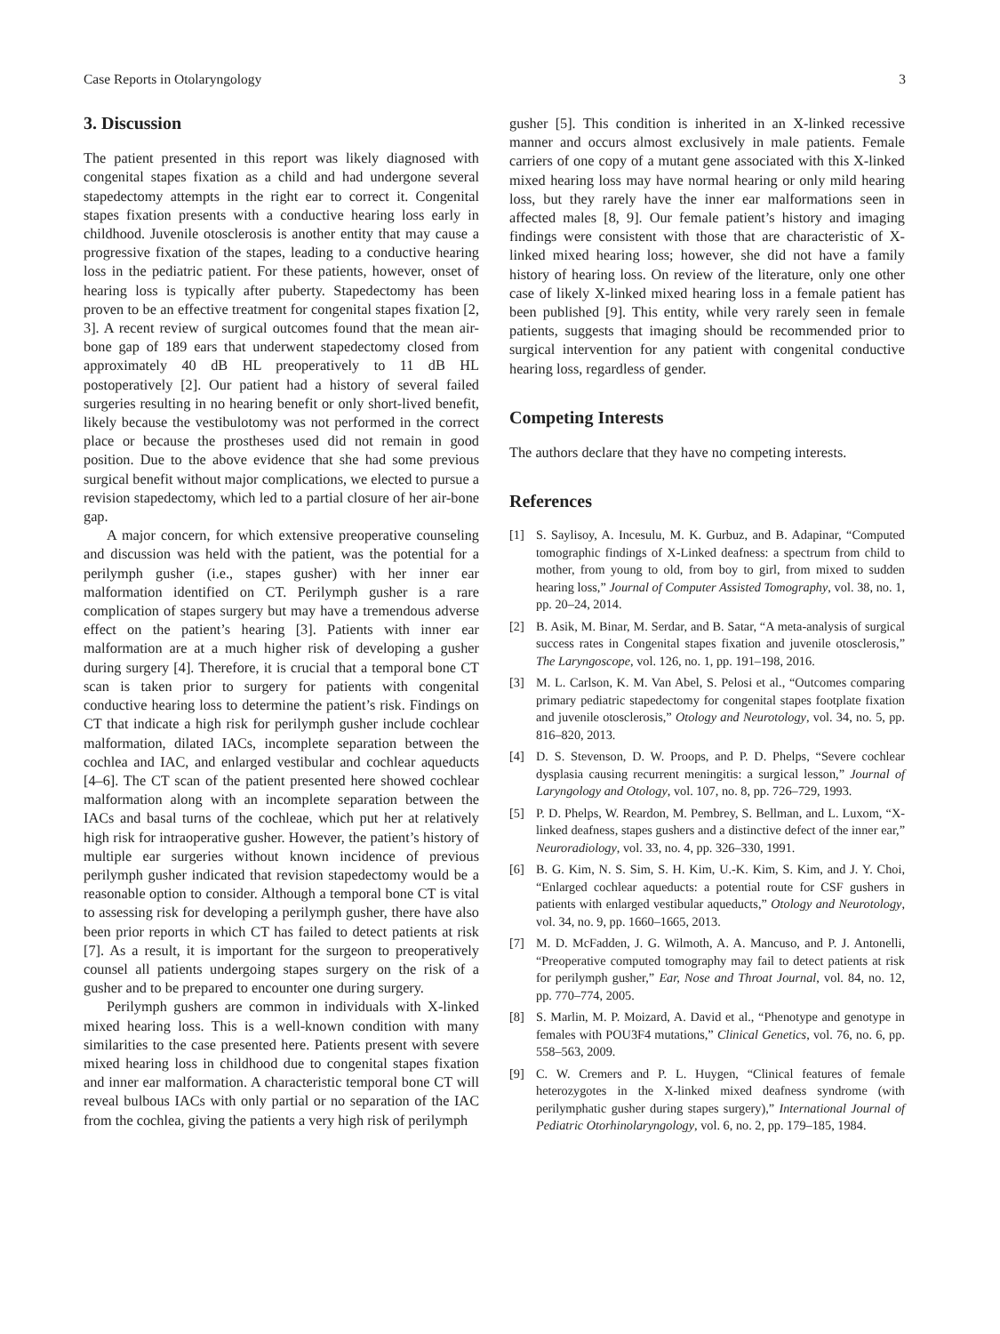Case Reports in Otolaryngology 3
3. Discussion
The patient presented in this report was likely diagnosed with congenital stapes fixation as a child and had undergone several stapedectomy attempts in the right ear to correct it. Congenital stapes fixation presents with a conductive hearing loss early in childhood. Juvenile otosclerosis is another entity that may cause a progressive fixation of the stapes, leading to a conductive hearing loss in the pediatric patient. For these patients, however, onset of hearing loss is typically after puberty. Stapedectomy has been proven to be an effective treatment for congenital stapes fixation [2, 3]. A recent review of surgical outcomes found that the mean air-bone gap of 189 ears that underwent stapedectomy closed from approximately 40 dB HL preoperatively to 11 dB HL postoperatively [2]. Our patient had a history of several failed surgeries resulting in no hearing benefit or only short-lived benefit, likely because the vestibulotomy was not performed in the correct place or because the prostheses used did not remain in good position. Due to the above evidence that she had some previous surgical benefit without major complications, we elected to pursue a revision stapedectomy, which led to a partial closure of her air-bone gap.
A major concern, for which extensive preoperative counseling and discussion was held with the patient, was the potential for a perilymph gusher (i.e., stapes gusher) with her inner ear malformation identified on CT. Perilymph gusher is a rare complication of stapes surgery but may have a tremendous adverse effect on the patient’s hearing [3]. Patients with inner ear malformation are at a much higher risk of developing a gusher during surgery [4]. Therefore, it is crucial that a temporal bone CT scan is taken prior to surgery for patients with congenital conductive hearing loss to determine the patient’s risk. Findings on CT that indicate a high risk for perilymph gusher include cochlear malformation, dilated IACs, incomplete separation between the cochlea and IAC, and enlarged vestibular and cochlear aqueducts [4–6]. The CT scan of the patient presented here showed cochlear malformation along with an incomplete separation between the IACs and basal turns of the cochleae, which put her at relatively high risk for intraoperative gusher. However, the patient’s history of multiple ear surgeries without known incidence of previous perilymph gusher indicated that revision stapedectomy would be a reasonable option to consider. Although a temporal bone CT is vital to assessing risk for developing a perilymph gusher, there have also been prior reports in which CT has failed to detect patients at risk [7]. As a result, it is important for the surgeon to preoperatively counsel all patients undergoing stapes surgery on the risk of a gusher and to be prepared to encounter one during surgery.
Perilymph gushers are common in individuals with X-linked mixed hearing loss. This is a well-known condition with many similarities to the case presented here. Patients present with severe mixed hearing loss in childhood due to congenital stapes fixation and inner ear malformation. A characteristic temporal bone CT will reveal bulbous IACs with only partial or no separation of the IAC from the cochlea, giving the patients a very high risk of perilymph
gusher [5]. This condition is inherited in an X-linked recessive manner and occurs almost exclusively in male patients. Female carriers of one copy of a mutant gene associated with this X-linked mixed hearing loss may have normal hearing or only mild hearing loss, but they rarely have the inner ear malformations seen in affected males [8, 9]. Our female patient’s history and imaging findings were consistent with those that are characteristic of X-linked mixed hearing loss; however, she did not have a family history of hearing loss. On review of the literature, only one other case of likely X-linked mixed hearing loss in a female patient has been published [9]. This entity, while very rarely seen in female patients, suggests that imaging should be recommended prior to surgical intervention for any patient with congenital conductive hearing loss, regardless of gender.
Competing Interests
The authors declare that they have no competing interests.
References
[1] S. Saylisoy, A. Incesulu, M. K. Gurbuz, and B. Adapinar, “Computed tomographic findings of X-Linked deafness: a spectrum from child to mother, from young to old, from boy to girl, from mixed to sudden hearing loss,” Journal of Computer Assisted Tomography, vol. 38, no. 1, pp. 20–24, 2014.
[2] B. Asik, M. Binar, M. Serdar, and B. Satar, “A meta-analysis of surgical success rates in Congenital stapes fixation and juvenile otosclerosis,” The Laryngoscope, vol. 126, no. 1, pp. 191–198, 2016.
[3] M. L. Carlson, K. M. Van Abel, S. Pelosi et al., “Outcomes comparing primary pediatric stapedectomy for congenital stapes footplate fixation and juvenile otosclerosis,” Otology and Neurotology, vol. 34, no. 5, pp. 816–820, 2013.
[4] D. S. Stevenson, D. W. Proops, and P. D. Phelps, “Severe cochlear dysplasia causing recurrent meningitis: a surgical lesson,” Journal of Laryngology and Otology, vol. 107, no. 8, pp. 726–729, 1993.
[5] P. D. Phelps, W. Reardon, M. Pembrey, S. Bellman, and L. Luxom, “X-linked deafness, stapes gushers and a distinctive defect of the inner ear,” Neuroradiology, vol. 33, no. 4, pp. 326–330, 1991.
[6] B. G. Kim, N. S. Sim, S. H. Kim, U.-K. Kim, S. Kim, and J. Y. Choi, “Enlarged cochlear aqueducts: a potential route for CSF gushers in patients with enlarged vestibular aqueducts,” Otology and Neurotology, vol. 34, no. 9, pp. 1660–1665, 2013.
[7] M. D. McFadden, J. G. Wilmoth, A. A. Mancuso, and P. J. Antonelli, “Preoperative computed tomography may fail to detect patients at risk for perilymph gusher,” Ear, Nose and Throat Journal, vol. 84, no. 12, pp. 770–774, 2005.
[8] S. Marlin, M. P. Moizard, A. David et al., “Phenotype and genotype in females with POU3F4 mutations,” Clinical Genetics, vol. 76, no. 6, pp. 558–563, 2009.
[9] C. W. Cremers and P. L. Huygen, “Clinical features of female heterozygotes in the X-linked mixed deafness syndrome (with perilymphatic gusher during stapes surgery),” International Journal of Pediatric Otorhinolaryngology, vol. 6, no. 2, pp. 179–185, 1984.